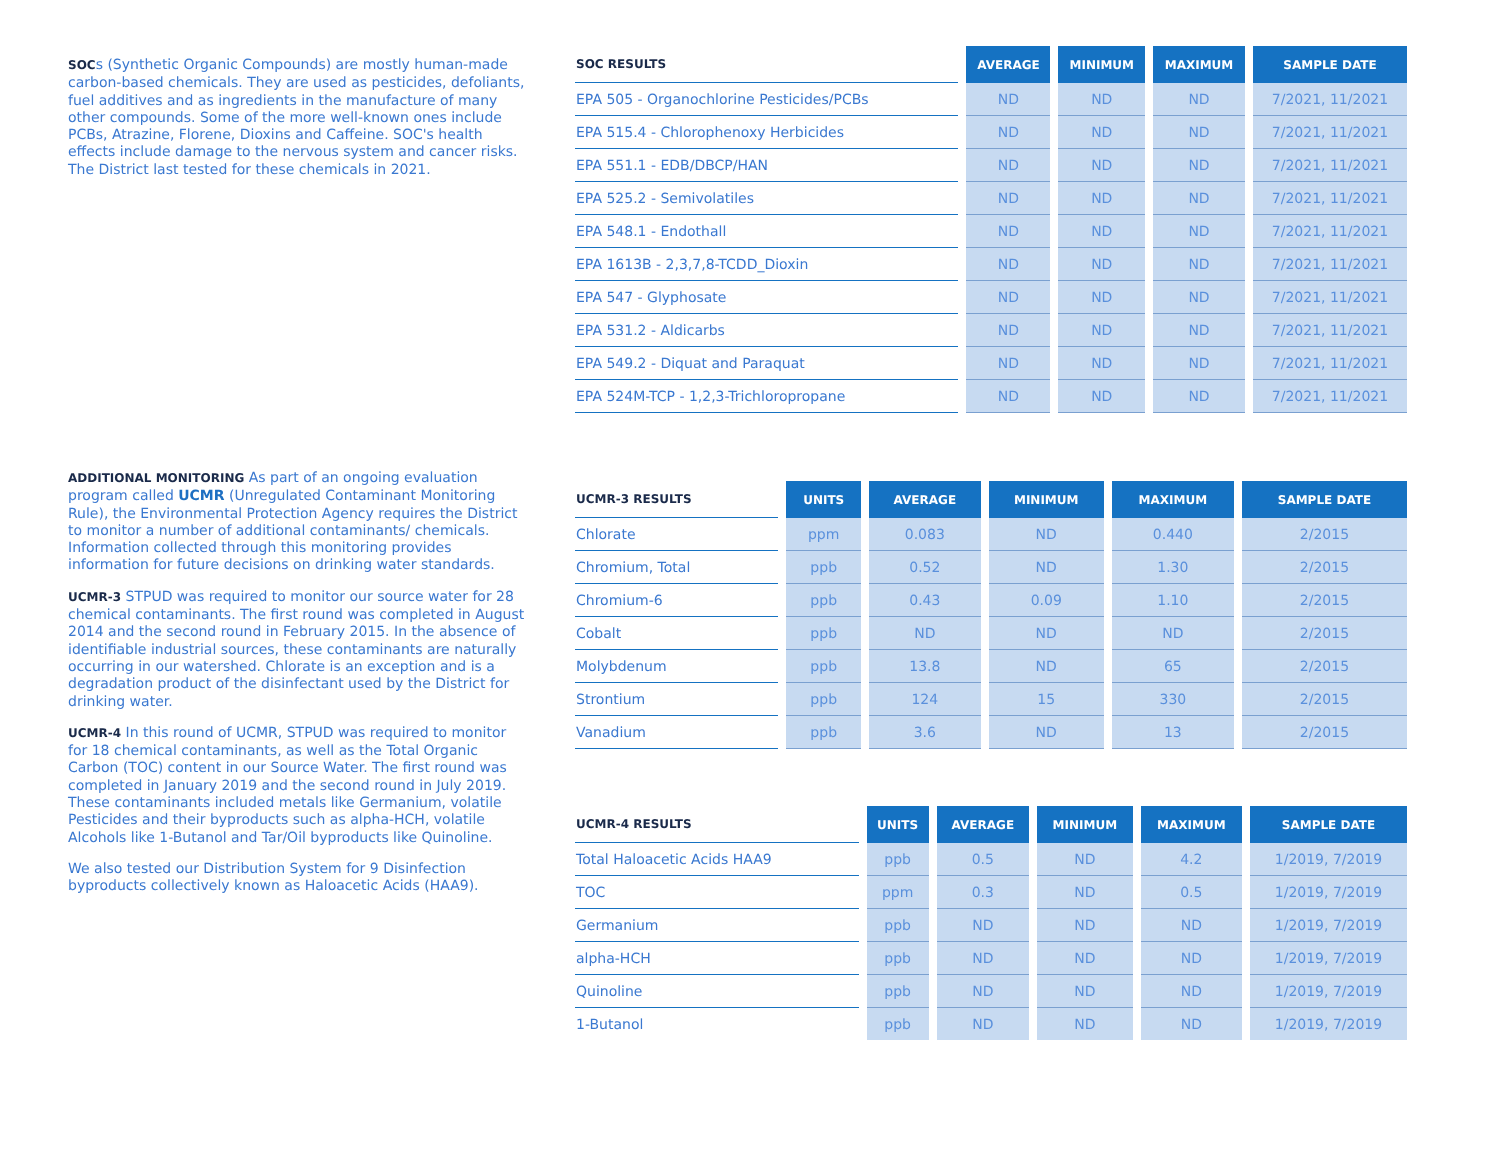SOCs (Synthetic Organic Compounds) are mostly human-made carbon-based chemicals. They are used as pesticides, defoliants, fuel additives and as ingredients in the manufacture of many other compounds. Some of the more well-known ones include PCBs, Atrazine, Florene, Dioxins and Caffeine. SOC's health effects include damage to the nervous system and cancer risks. The District last tested for these chemicals in 2021.
ADDITIONAL MONITORING As part of an ongoing evaluation program called UCMR (Unregulated Contaminant Monitoring Rule), the Environmental Protection Agency requires the District to monitor a number of additional contaminants/ chemicals. Information collected through this monitoring provides information for future decisions on drinking water standards.
UCMR-3 STPUD was required to monitor our source water for 28 chemical contaminants. The first round was completed in August 2014 and the second round in February 2015. In the absence of identifiable industrial sources, these contaminants are naturally occurring in our watershed. Chlorate is an exception and is a degradation product of the disinfectant used by the District for drinking water.
UCMR-4 In this round of UCMR, STPUD was required to monitor for 18 chemical contaminants, as well as the Total Organic Carbon (TOC) content in our Source Water. The first round was completed in January 2019 and the second round in July 2019. These contaminants included metals like Germanium, volatile Pesticides and their byproducts such as alpha-HCH, volatile Alcohols like 1-Butanol and Tar/Oil byproducts like Quinoline.
We also tested our Distribution System for 9 Disinfection byproducts collectively known as Haloacetic Acids (HAA9).
| SOC RESULTS | AVERAGE | MINIMUM | MAXIMUM | SAMPLE DATE |
| --- | --- | --- | --- | --- |
| EPA 505 - Organochlorine Pesticides/PCBs | ND | ND | ND | 7/2021, 11/2021 |
| EPA 515.4 - Chlorophenoxy Herbicides | ND | ND | ND | 7/2021, 11/2021 |
| EPA 551.1 - EDB/DBCP/HAN | ND | ND | ND | 7/2021, 11/2021 |
| EPA 525.2 - Semivolatiles | ND | ND | ND | 7/2021, 11/2021 |
| EPA 548.1 - Endothall | ND | ND | ND | 7/2021, 11/2021 |
| EPA 1613B - 2,3,7,8-TCDD_Dioxin | ND | ND | ND | 7/2021, 11/2021 |
| EPA 547 - Glyphosate | ND | ND | ND | 7/2021, 11/2021 |
| EPA 531.2 - Aldicarbs | ND | ND | ND | 7/2021, 11/2021 |
| EPA 549.2 - Diquat and Paraquat | ND | ND | ND | 7/2021, 11/2021 |
| EPA 524M-TCP - 1,2,3-Trichloropropane | ND | ND | ND | 7/2021, 11/2021 |
| UCMR-3 RESULTS | UNITS | AVERAGE | MINIMUM | MAXIMUM | SAMPLE DATE |
| --- | --- | --- | --- | --- | --- |
| Chlorate | ppm | 0.083 | ND | 0.440 | 2/2015 |
| Chromium, Total | ppb | 0.52 | ND | 1.30 | 2/2015 |
| Chromium-6 | ppb | 0.43 | 0.09 | 1.10 | 2/2015 |
| Cobalt | ppb | ND | ND | ND | 2/2015 |
| Molybdenum | ppb | 13.8 | ND | 65 | 2/2015 |
| Strontium | ppb | 124 | 15 | 330 | 2/2015 |
| Vanadium | ppb | 3.6 | ND | 13 | 2/2015 |
| UCMR-4 RESULTS | UNITS | AVERAGE | MINIMUM | MAXIMUM | SAMPLE DATE |
| --- | --- | --- | --- | --- | --- |
| Total Haloacetic Acids HAA9 | ppb | 0.5 | ND | 4.2 | 1/2019, 7/2019 |
| TOC | ppm | 0.3 | ND | 0.5 | 1/2019, 7/2019 |
| Germanium | ppb | ND | ND | ND | 1/2019, 7/2019 |
| alpha-HCH | ppb | ND | ND | ND | 1/2019, 7/2019 |
| Quinoline | ppb | ND | ND | ND | 1/2019, 7/2019 |
| 1-Butanol | ppb | ND | ND | ND | 1/2019, 7/2019 |